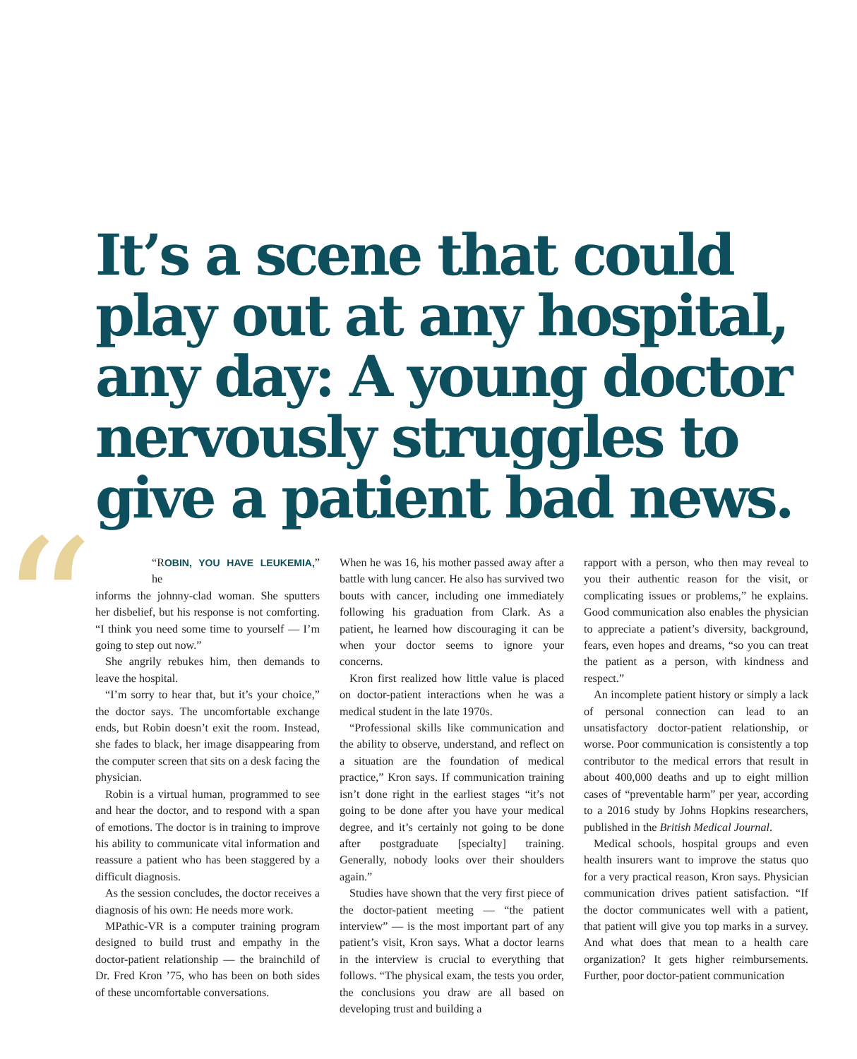“
It’s a scene that could play out at any hospital, any day: A young doctor nervously struggles to give a patient bad news.
“ROBIN, YOU HAVE LEUKEMIA,” he
informs the johnny-clad woman. She sputters her disbelief, but his response is not comforting. “I think you need some time to yourself — I’m going to step out now.”
She angrily rebukes him, then demands to leave the hospital.
“I’m sorry to hear that, but it’s your choice,” the doctor says. The uncomfortable exchange ends, but Robin doesn’t exit the room. Instead, she fades to black, her image disappearing from the computer screen that sits on a desk facing the physician.
Robin is a virtual human, programmed to see and hear the doctor, and to respond with a span of emotions. The doctor is in training to improve his ability to communicate vital information and reassure a patient who has been staggered by a difficult diagnosis.
As the session concludes, the doctor receives a diagnosis of his own: He needs more work.
MPathic-VR is a computer training program designed to build trust and empathy in the doctor-patient relationship — the brainchild of Dr. Fred Kron ’75, who has been on both sides of these uncomfortable conversations.
When he was 16, his mother passed away after a battle with lung cancer. He also has survived two bouts with cancer, including one immediately following his graduation from Clark. As a patient, he learned how discouraging it can be when your doctor seems to ignore your concerns.
Kron first realized how little value is placed on doctor-patient interactions when he was a medical student in the late 1970s.
“Professional skills like communication and the ability to observe, understand, and reflect on a situation are the foundation of medical practice,” Kron says. If communication training isn’t done right in the earliest stages “it’s not going to be done after you have your medical degree, and it’s certainly not going to be done after postgraduate [specialty] training. Generally, nobody looks over their shoulders again.”
Studies have shown that the very first piece of the doctor-patient meeting — “the patient interview” — is the most important part of any patient’s visit, Kron says. What a doctor learns in the interview is crucial to everything that follows. “The physical exam, the tests you order, the conclusions you draw are all based on developing trust and building a
rapport with a person, who then may reveal to you their authentic reason for the visit, or complicating issues or problems,” he explains. Good communication also enables the physician to appreciate a patient’s diversity, background, fears, even hopes and dreams, “so you can treat the patient as a person, with kindness and respect.”
An incomplete patient history or simply a lack of personal connection can lead to an unsatisfactory doctor-patient relationship, or worse. Poor communication is consistently a top contributor to the medical errors that result in about 400,000 deaths and up to eight million cases of “preventable harm” per year, according to a 2016 study by Johns Hopkins researchers, published in the British Medical Journal.
Medical schools, hospital groups and even health insurers want to improve the status quo for a very practical reason, Kron says. Physician communication drives patient satisfaction. “If the doctor communicates well with a patient, that patient will give you top marks in a survey. And what does that mean to a health care organization? It gets higher reimbursements. Further, poor doctor-patient communication